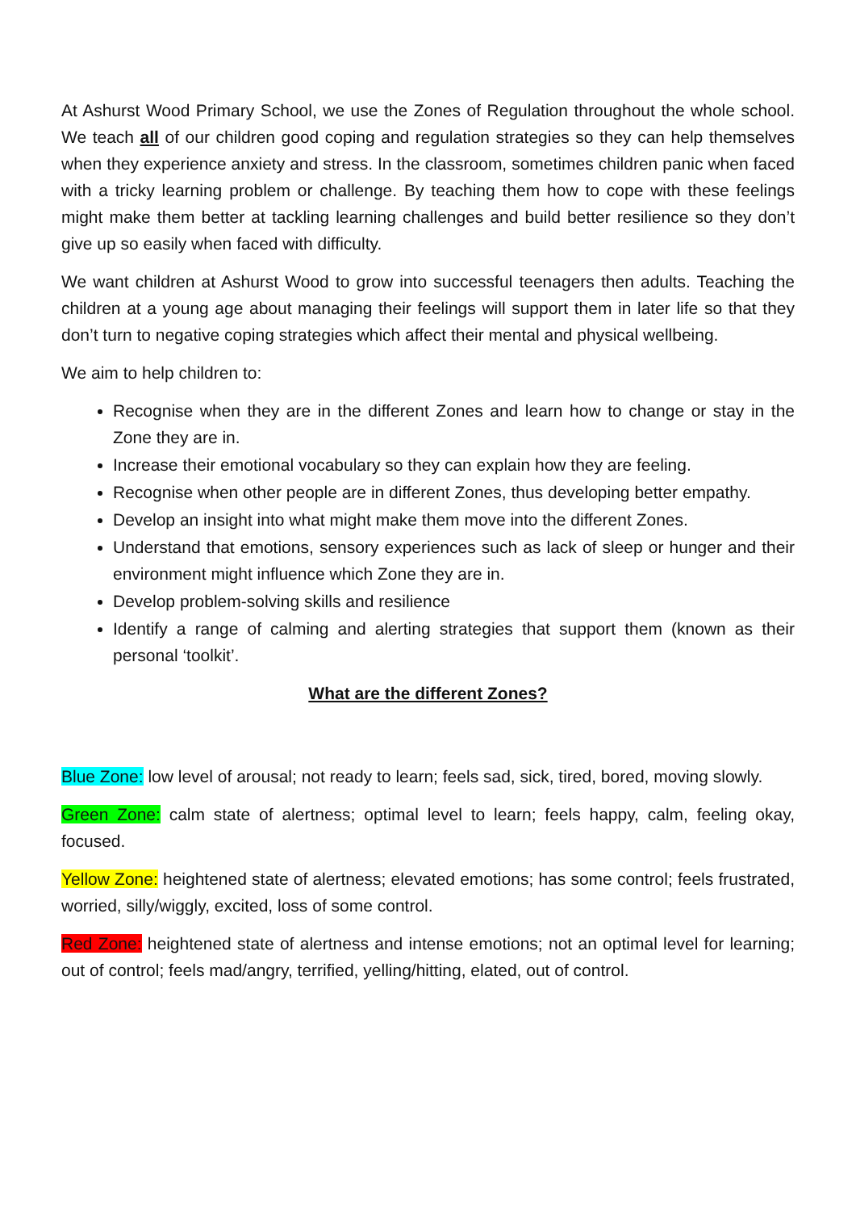At Ashurst Wood Primary School, we use the Zones of Regulation throughout the whole school. We teach all of our children good coping and regulation strategies so they can help themselves when they experience anxiety and stress. In the classroom, sometimes children panic when faced with a tricky learning problem or challenge. By teaching them how to cope with these feelings might make them better at tackling learning challenges and build better resilience so they don’t give up so easily when faced with difficulty.
We want children at Ashurst Wood to grow into successful teenagers then adults. Teaching the children at a young age about managing their feelings will support them in later life so that they don’t turn to negative coping strategies which affect their mental and physical wellbeing.
We aim to help children to:
Recognise when they are in the different Zones and learn how to change or stay in the Zone they are in.
Increase their emotional vocabulary so they can explain how they are feeling.
Recognise when other people are in different Zones, thus developing better empathy.
Develop an insight into what might make them move into the different Zones.
Understand that emotions, sensory experiences such as lack of sleep or hunger and their environment might influence which Zone they are in.
Develop problem-solving skills and resilience
Identify a range of calming and alerting strategies that support them (known as their personal ‘toolkit’.
What are the different Zones?
Blue Zone: low level of arousal; not ready to learn; feels sad, sick, tired, bored, moving slowly.
Green Zone: calm state of alertness; optimal level to learn; feels happy, calm, feeling okay, focused.
Yellow Zone: heightened state of alertness; elevated emotions; has some control; feels frustrated, worried, silly/wiggly, excited, loss of some control.
Red Zone: heightened state of alertness and intense emotions; not an optimal level for learning; out of control; feels mad/angry, terrified, yelling/hitting, elated, out of control.